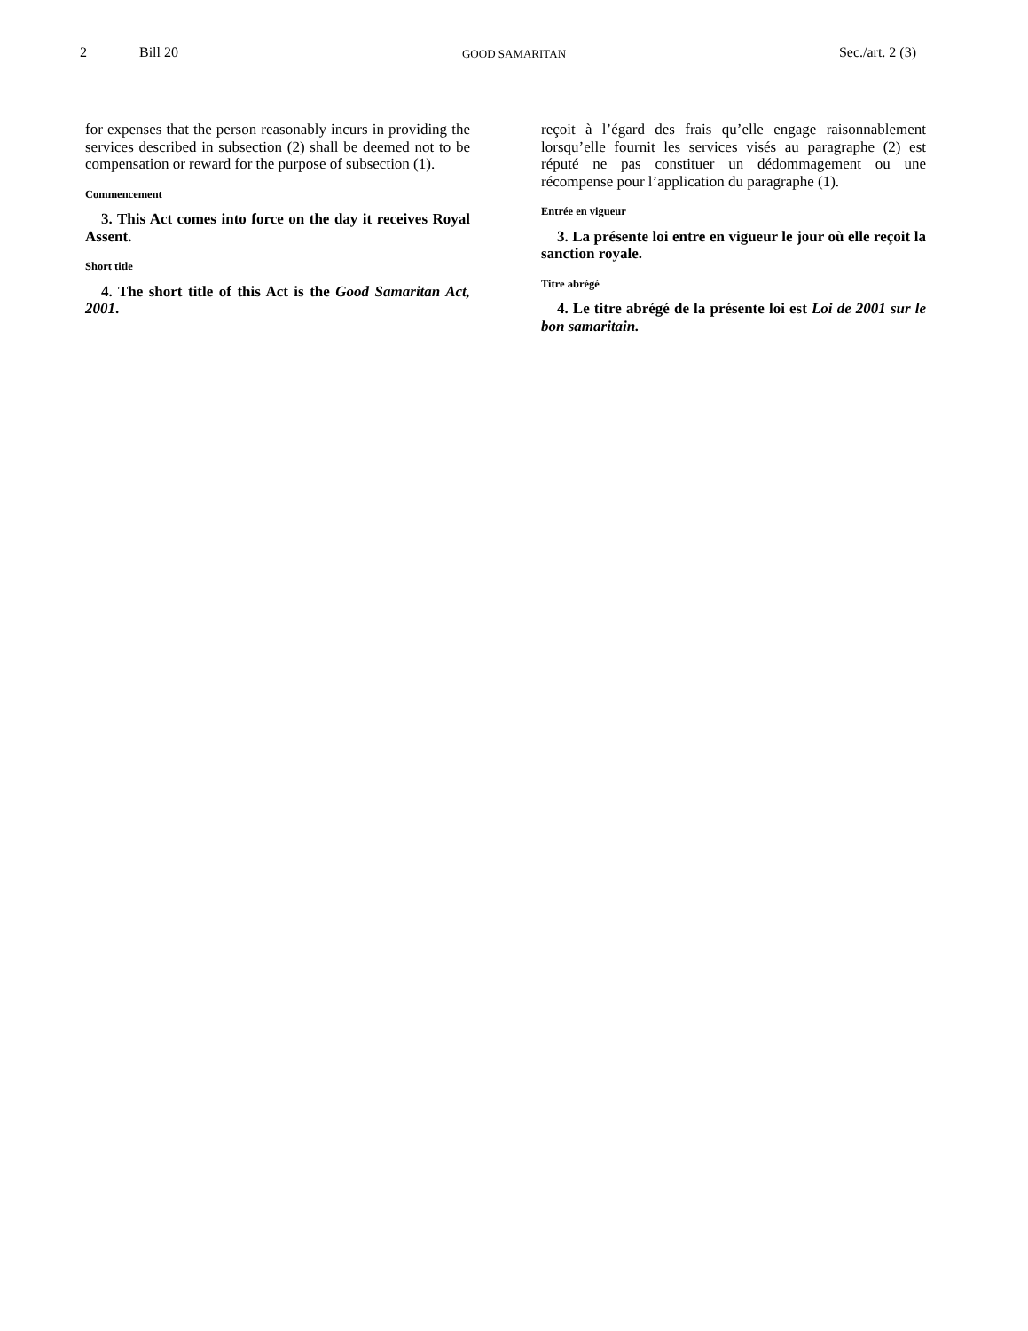2 Bill 20 GOOD SAMARITAN Sec./art. 2 (3)
for expenses that the person reasonably incurs in providing the services described in subsection (2) shall be deemed not to be compensation or reward for the purpose of subsection (1).
Commencement
3. This Act comes into force on the day it receives Royal Assent.
Short title
4. The short title of this Act is the Good Samaritan Act, 2001.
reçoit à l’égard des frais qu’elle engage raisonnablement lorsqu’elle fournit les services visés au paragraphe (2) est réputé ne pas constituer un dédommagement ou une récompense pour l’application du paragraphe (1).
Entrée en vigueur
3. La présente loi entre en vigueur le jour où elle reçoit la sanction royale.
Titre abrégé
4. Le titre abrégé de la présente loi est Loi de 2001 sur le bon samaritain.